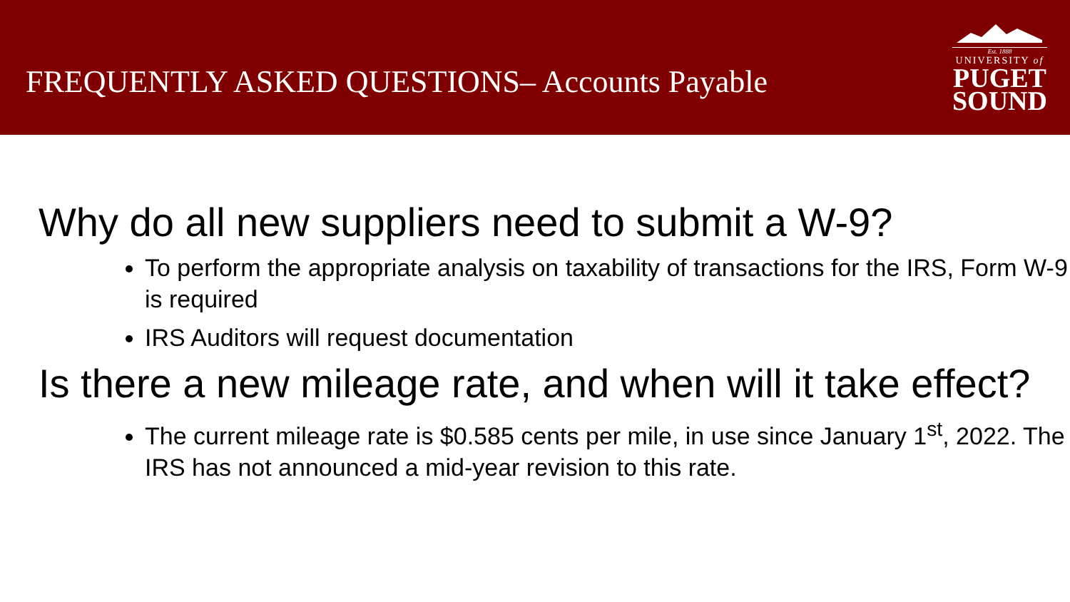FREQUENTLY ASKED QUESTIONS– Accounts Payable
Est. 1888
UNIVERSITY of
PUGET
SOUND
Why do all new suppliers need to submit a W-9?
To perform the appropriate analysis on taxability of transactions for the IRS, Form W-9 is required
IRS Auditors will request documentation
Is there a new mileage rate, and when will it take effect?
The current mileage rate is $0.585 cents per mile, in use since January 1<sup>st</sup>, 2022. The IRS has not announced a mid-year revision to this rate.